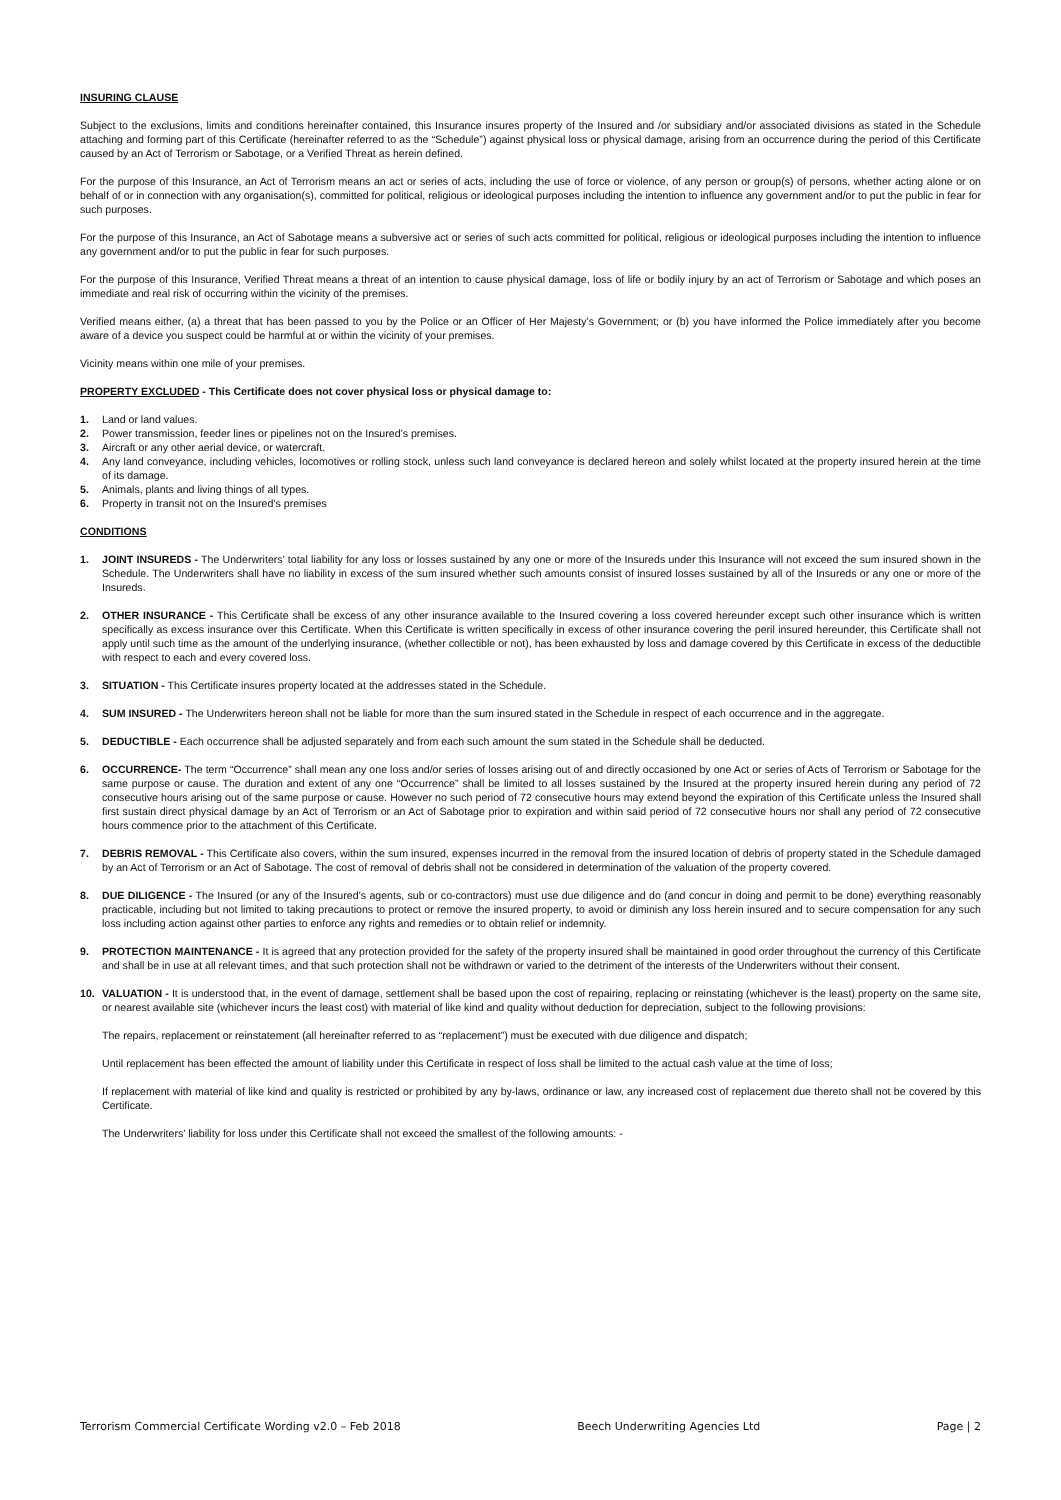INSURING CLAUSE
Subject to the exclusions, limits and conditions hereinafter contained, this Insurance insures property of the Insured and /or subsidiary and/or associated divisions as stated in the Schedule attaching and forming part of this Certificate (hereinafter referred to as the “Schedule”) against physical loss or physical damage, arising from an occurrence during the period of this Certificate caused by an Act of Terrorism or Sabotage, or a Verified Threat as herein defined.
For the purpose of this Insurance, an Act of Terrorism means an act or series of acts, including the use of force or violence, of any person or group(s) of persons, whether acting alone or on behalf of or in connection with any organisation(s), committed for political, religious or ideological purposes including the intention to influence any government and/or to put the public in fear for such purposes.
For the purpose of this Insurance, an Act of Sabotage means a subversive act or series of such acts committed for political, religious or ideological purposes including the intention to influence any government and/or to put the public in fear for such purposes.
For the purpose of this Insurance, Verified Threat means a threat of an intention to cause physical damage, loss of life or bodily injury by an act of Terrorism or Sabotage and which poses an immediate and real risk of occurring within the vicinity of the premises.
Verified means either, (a) a threat that has been passed to you by the Police or an Officer of Her Majesty’s Government; or (b) you have informed the Police immediately after you become aware of a device you suspect could be harmful at or within the vicinity of your premises.
Vicinity means within one mile of your premises.
PROPERTY EXCLUDED - This Certificate does not cover physical loss or physical damage to:
1. Land or land values.
2. Power transmission, feeder lines or pipelines not on the Insured’s premises.
3. Aircraft or any other aerial device, or watercraft.
4. Any land conveyance, including vehicles, locomotives or rolling stock, unless such land conveyance is declared hereon and solely whilst located at the property insured herein at the time of its damage.
5. Animals, plants and living things of all types.
6. Property in transit not on the Insured’s premises
CONDITIONS
1. JOINT INSUREDS - The Underwriters’ total liability for any loss or losses sustained by any one or more of the Insureds under this Insurance will not exceed the sum insured shown in the Schedule. The Underwriters shall have no liability in excess of the sum insured whether such amounts consist of insured losses sustained by all of the Insureds or any one or more of the Insureds.
2. OTHER INSURANCE - This Certificate shall be excess of any other insurance available to the Insured covering a loss covered hereunder except such other insurance which is written specifically as excess insurance over this Certificate. When this Certificate is written specifically in excess of other insurance covering the peril insured hereunder, this Certificate shall not apply until such time as the amount of the underlying insurance, (whether collectible or not), has been exhausted by loss and damage covered by this Certificate in excess of the deductible with respect to each and every covered loss.
3. SITUATION - This Certificate insures property located at the addresses stated in the Schedule.
4. SUM INSURED - The Underwriters hereon shall not be liable for more than the sum insured stated in the Schedule in respect of each occurrence and in the aggregate.
5. DEDUCTIBLE - Each occurrence shall be adjusted separately and from each such amount the sum stated in the Schedule shall be deducted.
6. OCCURRENCE- The term “Occurrence” shall mean any one loss and/or series of losses arising out of and directly occasioned by one Act or series of Acts of Terrorism or Sabotage for the same purpose or cause. The duration and extent of any one “Occurrence” shall be limited to all losses sustained by the Insured at the property insured herein during any period of 72 consecutive hours arising out of the same purpose or cause. However no such period of 72 consecutive hours may extend beyond the expiration of this Certificate unless the Insured shall first sustain direct physical damage by an Act of Terrorism or an Act of Sabotage prior to expiration and within said period of 72 consecutive hours nor shall any period of 72 consecutive hours commence prior to the attachment of this Certificate.
7. DEBRIS REMOVAL - This Certificate also covers, within the sum insured, expenses incurred in the removal from the insured location of debris of property stated in the Schedule damaged by an Act of Terrorism or an Act of Sabotage. The cost of removal of debris shall not be considered in determination of the valuation of the property covered.
8. DUE DILIGENCE - The Insured (or any of the Insured’s agents, sub or co-contractors) must use due diligence and do (and concur in doing and permit to be done) everything reasonably practicable, including but not limited to taking precautions to protect or remove the insured property, to avoid or diminish any loss herein insured and to secure compensation for any such loss including action against other parties to enforce any rights and remedies or to obtain relief or indemnity.
9. PROTECTION MAINTENANCE - It is agreed that any protection provided for the safety of the property insured shall be maintained in good order throughout the currency of this Certificate and shall be in use at all relevant times, and that such protection shall not be withdrawn or varied to the detriment of the interests of the Underwriters without their consent.
10. VALUATION - It is understood that, in the event of damage, settlement shall be based upon the cost of repairing, replacing or reinstating (whichever is the least) property on the same site, or nearest available site (whichever incurs the least cost) with material of like kind and quality without deduction for depreciation, subject to the following provisions:
The repairs, replacement or reinstatement (all hereinafter referred to as “replacement”) must be executed with due diligence and dispatch;
Until replacement has been effected the amount of liability under this Certificate in respect of loss shall be limited to the actual cash value at the time of loss;
If replacement with material of like kind and quality is restricted or prohibited by any by-laws, ordinance or law, any increased cost of replacement due thereto shall not be covered by this Certificate.
The Underwriters’ liability for loss under this Certificate shall not exceed the smallest of the following amounts: -
Terrorism Commercial Certificate Wording v2.0 – Feb 2018 Beech Underwriting Agencies Ltd Page | 2